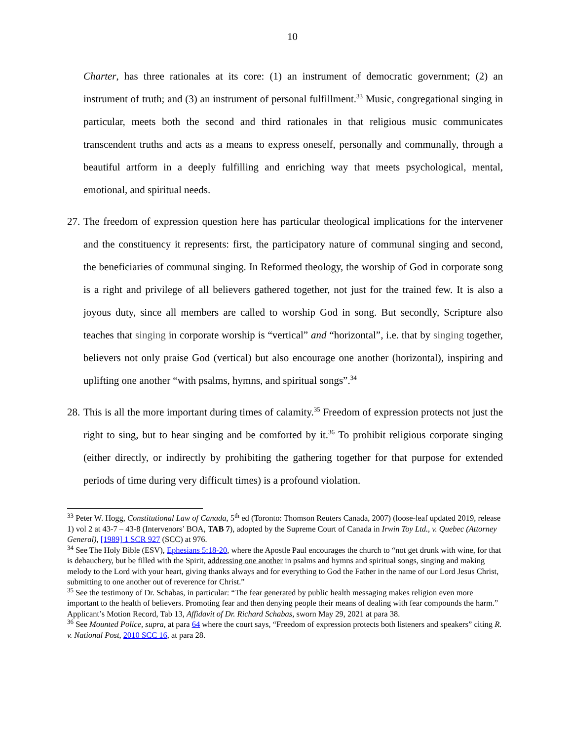10
Charter, has three rationales at its core: (1) an instrument of democratic government; (2) an instrument of truth; and (3) an instrument of personal fulfillment.<sup>33</sup> Music, congregational singing in particular, meets both the second and third rationales in that religious music communicates transcendent truths and acts as a means to express oneself, personally and communally, through a beautiful artform in a deeply fulfilling and enriching way that meets psychological, mental, emotional, and spiritual needs.
27. The freedom of expression question here has particular theological implications for the intervener and the constituency it represents: first, the participatory nature of communal singing and second, the beneficiaries of communal singing. In Reformed theology, the worship of God in corporate song is a right and privilege of all believers gathered together, not just for the trained few. It is also a joyous duty, since all members are called to worship God in song. But secondly, Scripture also teaches that singing in corporate worship is “vertical” and “horizontal”, i.e. that by singing together, believers not only praise God (vertical) but also encourage one another (horizontal), inspiring and uplifting one another “with psalms, hymns, and spiritual songs”.<sup>34</sup>
28. This is all the more important during times of calamity.<sup>35</sup> Freedom of expression protects not just the right to sing, but to hear singing and be comforted by it.<sup>36</sup> To prohibit religious corporate singing (either directly, or indirectly by prohibiting the gathering together for that purpose for extended periods of time during very difficult times) is a profound violation.
<sup>33</sup> Peter W. Hogg, Constitutional Law of Canada, 5<sup>th</sup> ed (Toronto: Thomson Reuters Canada, 2007) (loose-leaf updated 2019, release 1) vol 2 at 43-7 – 43-8 (Intervenors’ BOA, TAB 7), adopted by the Supreme Court of Canada in Irwin Toy Ltd., v. Quebec (Attorney General), [1989] 1 SCR 927 (SCC) at 976.
<sup>34</sup> See The Holy Bible (ESV), Ephesians 5:18-20, where the Apostle Paul encourages the church to “not get drunk with wine, for that is debauchery, but be filled with the Spirit, addressing one another in psalms and hymns and spiritual songs, singing and making melody to the Lord with your heart, giving thanks always and for everything to God the Father in the name of our Lord Jesus Christ, submitting to one another out of reverence for Christ.”
<sup>35</sup> See the testimony of Dr. Schabas, in particular: “The fear generated by public health messaging makes religion even more important to the health of believers. Promoting fear and then denying people their means of dealing with fear compounds the harm.” Applicant’s Motion Record, Tab 13, Affidavit of Dr. Richard Schabas, sworn May 29, 2021 at para 38.
<sup>36</sup> See Mounted Police, supra, at para 64 where the court says, “Freedom of expression protects both listeners and speakers” citing R. v. National Post, 2010 SCC 16, at para 28.